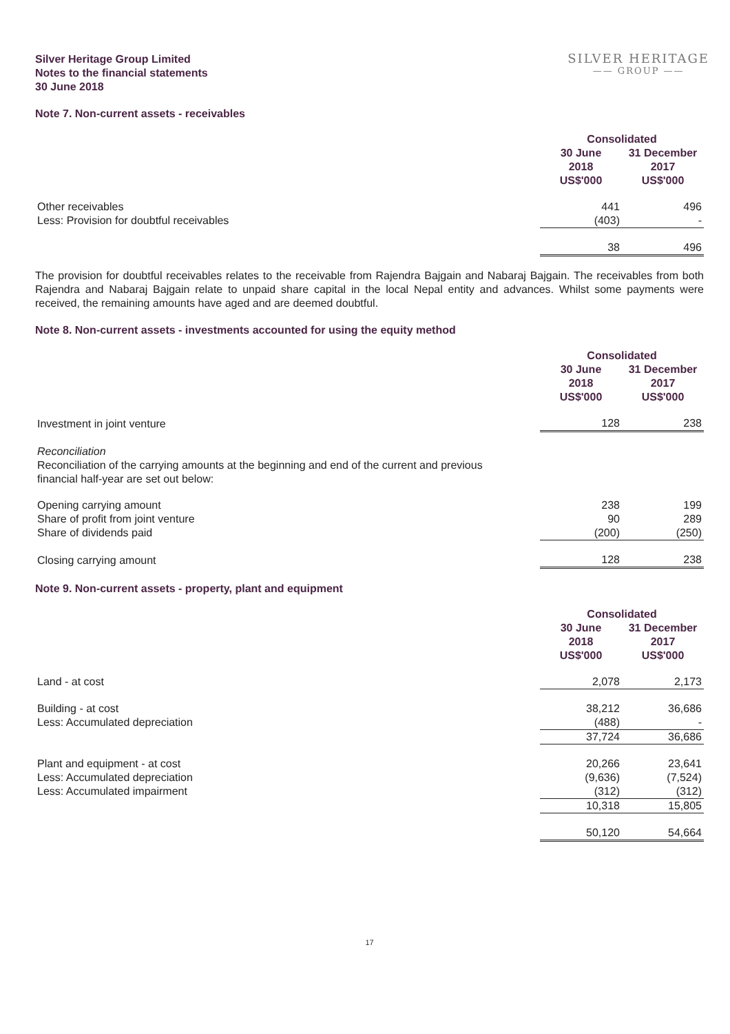Silver Heritage Group Limited
Notes to the financial statements
30 June 2018
SILVER HERITAGE
—— GROUP ——
Note 7. Non-current assets - receivables
| | Consolidated | |
| | 30 June 2018 US$'000 | 31 December 2017 US$'000 |
| Other receivables | 441 | 496 |
| Less: Provision for doubtful receivables | (403) | - |
| | 38 | 496 |
The provision for doubtful receivables relates to the receivable from Rajendra Bajgain and Nabaraj Bajgain. The receivables from both Rajendra and Nabaraj Bajgain relate to unpaid share capital in the local Nepal entity and advances. Whilst some payments were received, the remaining amounts have aged and are deemed doubtful.
Note 8. Non-current assets - investments accounted for using the equity method
| | Consolidated | |
| | 30 June 2018 US$'000 | 31 December 2017 US$'000 |
| Investment in joint venture | 128 | 238 |
| Reconciliation Reconciliation of the carrying amounts at the beginning and end of the current and previous financial half-year are set out below: | | |
| Opening carrying amount | 238 | 199 |
| Share of profit from joint venture | 90 | 289 |
| Share of dividends paid | (200) | (250) |
| Closing carrying amount | 128 | 238 |
Note 9. Non-current assets - property, plant and equipment
| | Consolidated | |
| | 30 June 2018 US$'000 | 31 December 2017 US$'000 |
| Land - at cost | 2,078 | 2,173 |
| Building - at cost | 38,212 | 36,686 |
| Less: Accumulated depreciation | (488) | - |
| | 37,724 | 36,686 |
| Plant and equipment - at cost | 20,266 | 23,641 |
| Less: Accumulated depreciation | (9,636) | (7,524) |
| Less: Accumulated impairment | (312) | (312) |
| | 10,318 | 15,805 |
| | 50,120 | 54,664 |
17